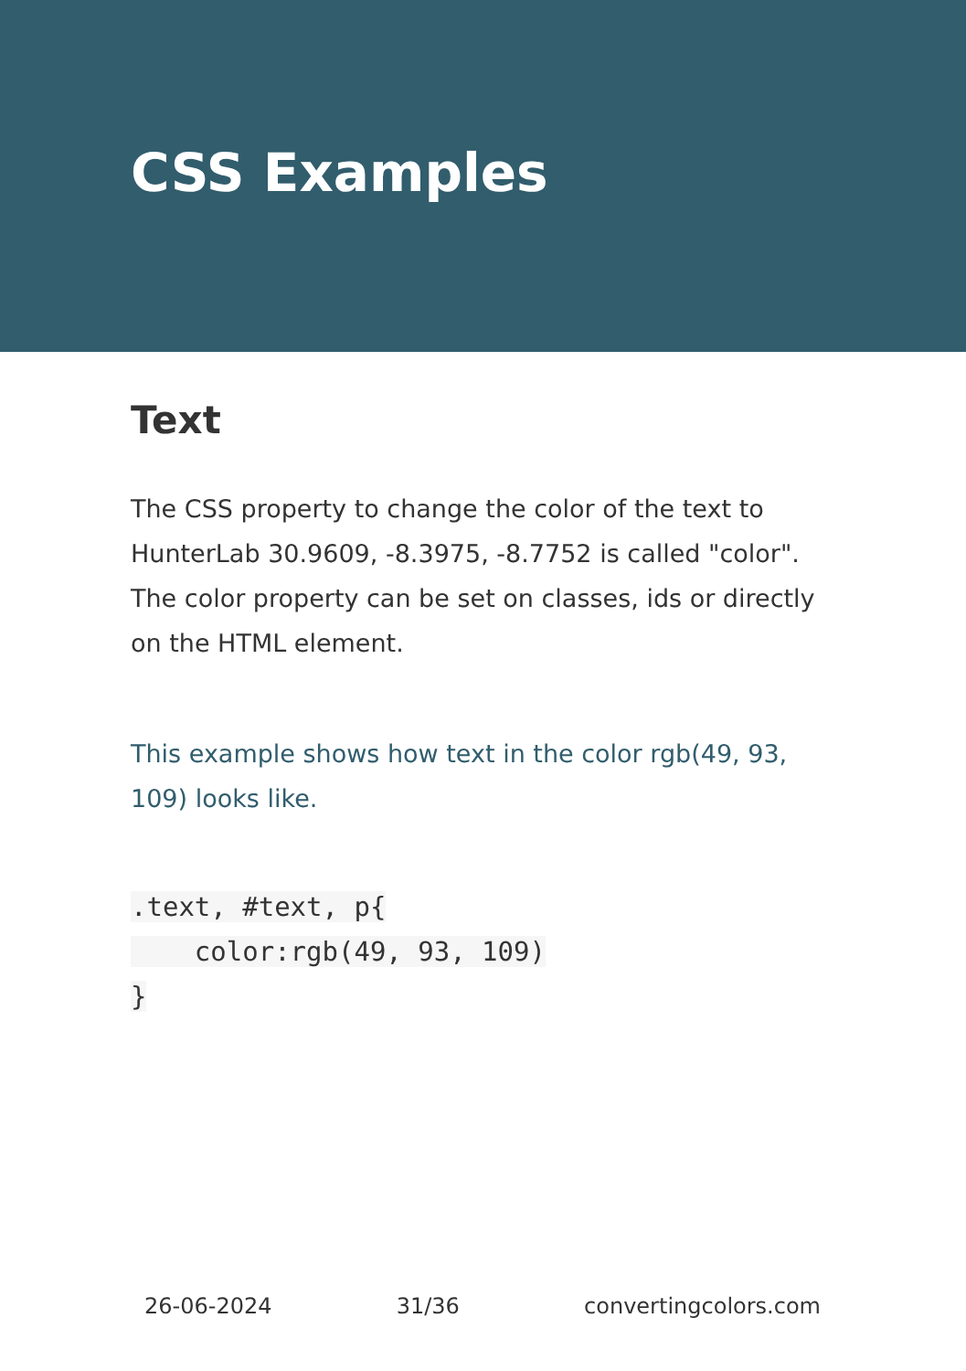CSS Examples
Text
The CSS property to change the color of the text to HunterLab 30.9609, -8.3975, -8.7752 is called "color". The color property can be set on classes, ids or directly on the HTML element.
This example shows how text in the color rgb(49, 93, 109) looks like.
.text, #text, p{
    color:rgb(49, 93, 109)
}
26-06-2024 31/36 convertingcolors.com